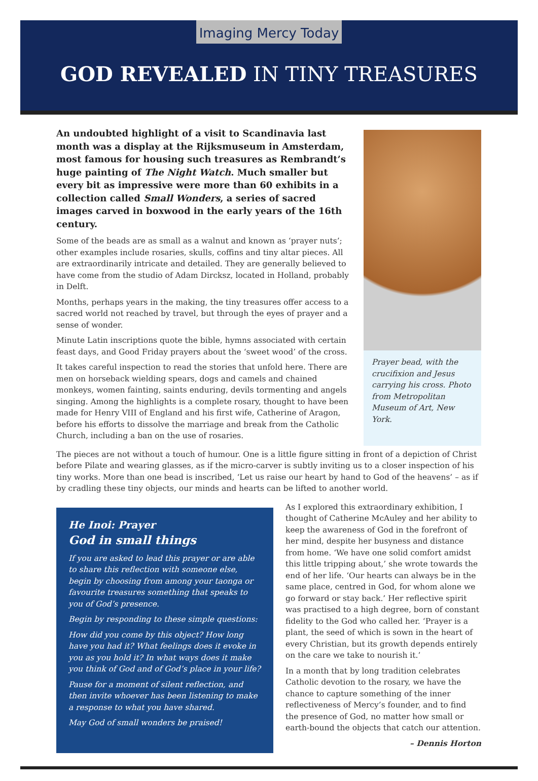Imaging Mercy Today
GOD REVEALED IN TINY TREASURES
An undoubted highlight of a visit to Scandinavia last month was a display at the Rijksmuseum in Amsterdam, most famous for housing such treasures as Rembrandt’s huge painting of The Night Watch. Much smaller but every bit as impressive were more than 60 exhibits in a collection called Small Wonders, a series of sacred images carved in boxwood in the early years of the 16th century.
Some of the beads are as small as a walnut and known as ‘prayer nuts’; other examples include rosaries, skulls, coffins and tiny altar pieces. All are extraordinarily intricate and detailed. They are generally believed to have come from the studio of Adam Dircksz, located in Holland, probably in Delft.
Months, perhaps years in the making, the tiny treasures offer access to a sacred world not reached by travel, but through the eyes of prayer and a sense of wonder.
Minute Latin inscriptions quote the bible, hymns associated with certain feast days, and Good Friday prayers about the ‘sweet wood’ of the cross.
It takes careful inspection to read the stories that unfold here. There are men on horseback wielding spears, dogs and camels and chained monkeys, women fainting, saints enduring, devils tormenting and angels singing. Among the highlights is a complete rosary, thought to have been made for Henry VIII of England and his first wife, Catherine of Aragon, before his efforts to dissolve the marriage and break from the Catholic Church, including a ban on the use of rosaries.
Prayer bead, with the crucifixion and Jesus carrying his cross. Photo from Metropolitan Museum of Art, New York.
The pieces are not without a touch of humour. One is a little figure sitting in front of a depiction of Christ before Pilate and wearing glasses, as if the micro-carver is subtly inviting us to a closer inspection of his tiny works. More than one bead is inscribed, ‘Let us raise our heart by hand to God of the heavens’ – as if by cradling these tiny objects, our minds and hearts can be lifted to another world.
He Inoi: Prayer
God in small things
If you are asked to lead this prayer or are able to share this reflection with someone else, begin by choosing from among your taonga or favourite treasures something that speaks to you of God’s presence.
Begin by responding to these simple questions:
How did you come by this object? How long have you had it? What feelings does it evoke in you as you hold it? In what ways does it make you think of God and of God’s place in your life?
Pause for a moment of silent reflection, and then invite whoever has been listening to make a response to what you have shared.
May God of small wonders be praised!
As I explored this extraordinary exhibition, I thought of Catherine McAuley and her ability to keep the awareness of God in the forefront of her mind, despite her busyness and distance from home. ‘We have one solid comfort amidst this little tripping about,’ she wrote towards the end of her life. ‘Our hearts can always be in the same place, centred in God, for whom alone we go forward or stay back.’ Her reflective spirit was practised to a high degree, born of constant fidelity to the God who called her. ‘Prayer is a plant, the seed of which is sown in the heart of every Christian, but its growth depends entirely on the care we take to nourish it.’
In a month that by long tradition celebrates Catholic devotion to the rosary, we have the chance to capture something of the inner reflectiveness of Mercy’s founder, and to find the presence of God, no matter how small or earth-bound the objects that catch our attention.
– Dennis Horton